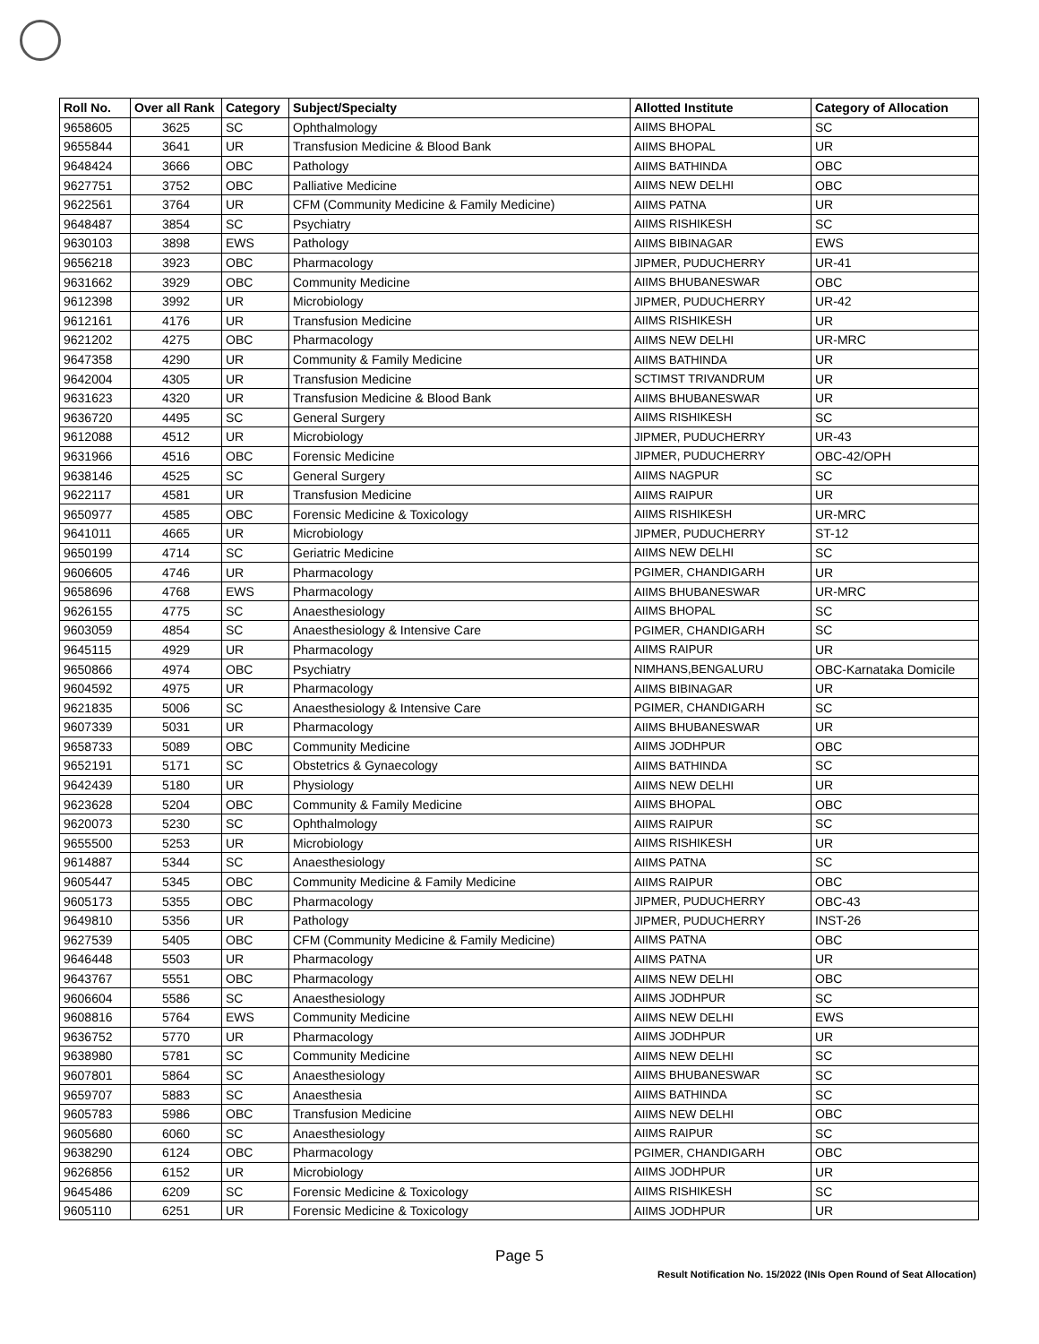| Roll No. | Over all Rank | Category | Subject/Specialty | Allotted Institute | Category of Allocation |
| --- | --- | --- | --- | --- | --- |
| 9658605 | 3625 | SC | Ophthalmology | AIIMS BHOPAL | SC |
| 9655844 | 3641 | UR | Transfusion Medicine & Blood Bank | AIIMS BHOPAL | UR |
| 9648424 | 3666 | OBC | Pathology | AIIMS BATHINDA | OBC |
| 9627751 | 3752 | OBC | Palliative Medicine | AIIMS NEW DELHI | OBC |
| 9622561 | 3764 | UR | CFM (Community Medicine & Family Medicine) | AIIMS PATNA | UR |
| 9648487 | 3854 | SC | Psychiatry | AIIMS RISHIKESH | SC |
| 9630103 | 3898 | EWS | Pathology | AIIMS BIBINAGAR | EWS |
| 9656218 | 3923 | OBC | Pharmacology | JIPMER, PUDUCHERRY | UR-41 |
| 9631662 | 3929 | OBC | Community Medicine | AIIMS BHUBANESWAR | OBC |
| 9612398 | 3992 | UR | Microbiology | JIPMER, PUDUCHERRY | UR-42 |
| 9612161 | 4176 | UR | Transfusion Medicine | AIIMS RISHIKESH | UR |
| 9621202 | 4275 | OBC | Pharmacology | AIIMS NEW DELHI | UR-MRC |
| 9647358 | 4290 | UR | Community & Family Medicine | AIIMS BATHINDA | UR |
| 9642004 | 4305 | UR | Transfusion Medicine | SCTIMST TRIVANDRUM | UR |
| 9631623 | 4320 | UR | Transfusion Medicine & Blood Bank | AIIMS BHUBANESWAR | UR |
| 9636720 | 4495 | SC | General Surgery | AIIMS RISHIKESH | SC |
| 9612088 | 4512 | UR | Microbiology | JIPMER, PUDUCHERRY | UR-43 |
| 9631966 | 4516 | OBC | Forensic Medicine | JIPMER, PUDUCHERRY | OBC-42/OPH |
| 9638146 | 4525 | SC | General Surgery | AIIMS NAGPUR | SC |
| 9622117 | 4581 | UR | Transfusion Medicine | AIIMS RAIPUR | UR |
| 9650977 | 4585 | OBC | Forensic Medicine & Toxicology | AIIMS RISHIKESH | UR-MRC |
| 9641011 | 4665 | UR | Microbiology | JIPMER, PUDUCHERRY | ST-12 |
| 9650199 | 4714 | SC | Geriatric Medicine | AIIMS NEW DELHI | SC |
| 9606605 | 4746 | UR | Pharmacology | PGIMER, CHANDIGARH | UR |
| 9658696 | 4768 | EWS | Pharmacology | AIIMS BHUBANESWAR | UR-MRC |
| 9626155 | 4775 | SC | Anaesthesiology | AIIMS BHOPAL | SC |
| 9603059 | 4854 | SC | Anaesthesiology & Intensive Care | PGIMER, CHANDIGARH | SC |
| 9645115 | 4929 | UR | Pharmacology | AIIMS RAIPUR | UR |
| 9650866 | 4974 | OBC | Psychiatry | NIMHANS,BENGALURU | OBC-Karnataka Domicile |
| 9604592 | 4975 | UR | Pharmacology | AIIMS BIBINAGAR | UR |
| 9621835 | 5006 | SC | Anaesthesiology & Intensive Care | PGIMER, CHANDIGARH | SC |
| 9607339 | 5031 | UR | Pharmacology | AIIMS BHUBANESWAR | UR |
| 9658733 | 5089 | OBC | Community Medicine | AIIMS JODHPUR | OBC |
| 9652191 | 5171 | SC | Obstetrics & Gynaecology | AIIMS BATHINDA | SC |
| 9642439 | 5180 | UR | Physiology | AIIMS NEW DELHI | UR |
| 9623628 | 5204 | OBC | Community & Family Medicine | AIIMS BHOPAL | OBC |
| 9620073 | 5230 | SC | Ophthalmology | AIIMS RAIPUR | SC |
| 9655500 | 5253 | UR | Microbiology | AIIMS RISHIKESH | UR |
| 9614887 | 5344 | SC | Anaesthesiology | AIIMS PATNA | SC |
| 9605447 | 5345 | OBC | Community Medicine & Family Medicine | AIIMS RAIPUR | OBC |
| 9605173 | 5355 | OBC | Pharmacology | JIPMER, PUDUCHERRY | OBC-43 |
| 9649810 | 5356 | UR | Pathology | JIPMER, PUDUCHERRY | INST-26 |
| 9627539 | 5405 | OBC | CFM (Community Medicine & Family Medicine) | AIIMS PATNA | OBC |
| 9646448 | 5503 | UR | Pharmacology | AIIMS PATNA | UR |
| 9643767 | 5551 | OBC | Pharmacology | AIIMS NEW DELHI | OBC |
| 9606604 | 5586 | SC | Anaesthesiology | AIIMS JODHPUR | SC |
| 9608816 | 5764 | EWS | Community Medicine | AIIMS NEW DELHI | EWS |
| 9636752 | 5770 | UR | Pharmacology | AIIMS JODHPUR | UR |
| 9638980 | 5781 | SC | Community Medicine | AIIMS NEW DELHI | SC |
| 9607801 | 5864 | SC | Anaesthesiology | AIIMS BHUBANESWAR | SC |
| 9659707 | 5883 | SC | Anaesthesia | AIIMS BATHINDA | SC |
| 9605783 | 5986 | OBC | Transfusion Medicine | AIIMS NEW DELHI | OBC |
| 9605680 | 6060 | SC | Anaesthesiology | AIIMS RAIPUR | SC |
| 9638290 | 6124 | OBC | Pharmacology | PGIMER, CHANDIGARH | OBC |
| 9626856 | 6152 | UR | Microbiology | AIIMS JODHPUR | UR |
| 9645486 | 6209 | SC | Forensic Medicine & Toxicology | AIIMS RISHIKESH | SC |
| 9605110 | 6251 | UR | Forensic Medicine & Toxicology | AIIMS JODHPUR | UR |
Page 5
Result Notification No. 15/2022 (INIs Open Round of Seat Allocation)